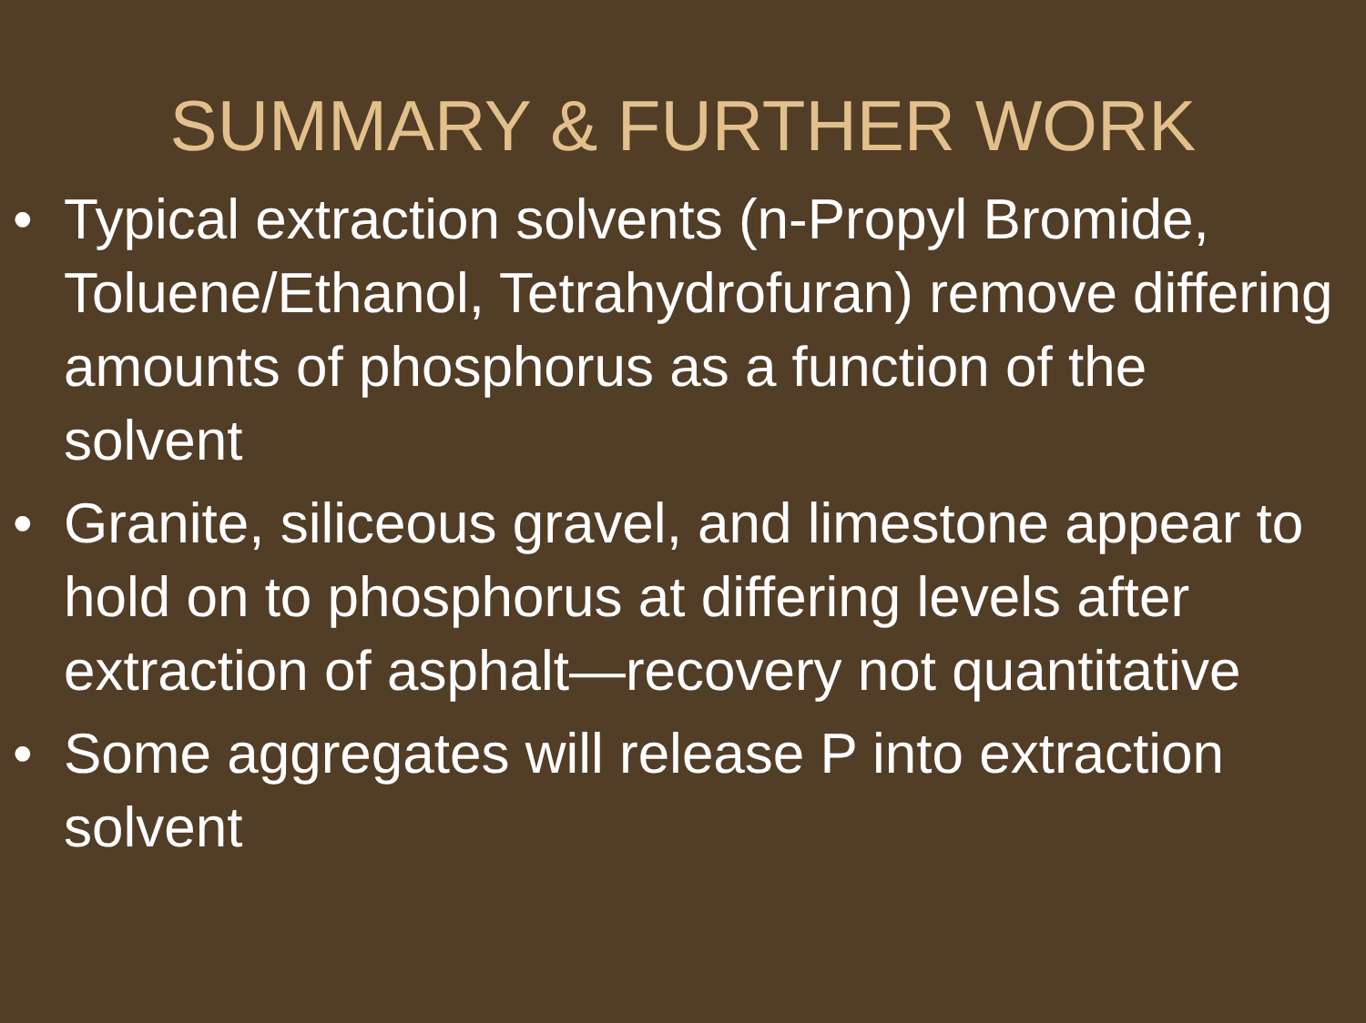SUMMARY & FURTHER WORK
• Typical extraction solvents (n-Propyl Bromide, Toluene/Ethanol, Tetrahydrofuran) remove differing amounts of phosphorus as a function of the solvent
• Granite, siliceous gravel, and limestone appear to hold on to phosphorus at differing levels after extraction of asphalt—recovery not quantitative
• Some aggregates will release P into extraction solvent